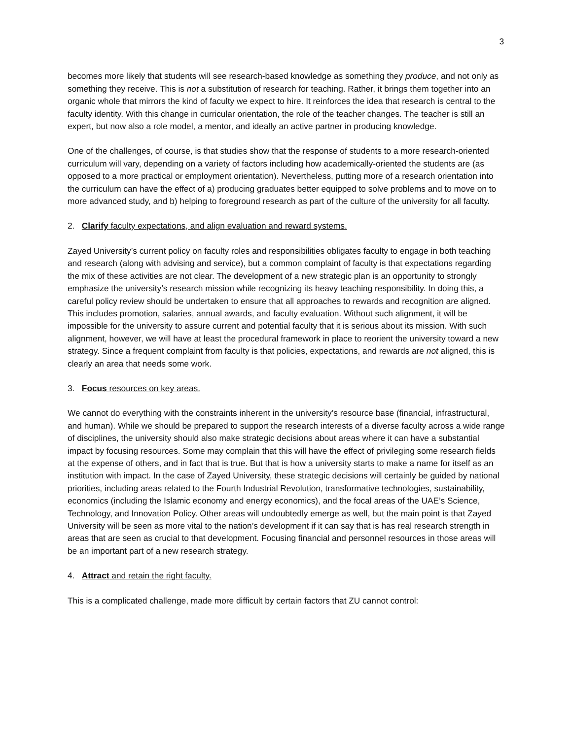3
becomes more likely that students will see research-based knowledge as something they produce, and not only as something they receive. This is not a substitution of research for teaching. Rather, it brings them together into an organic whole that mirrors the kind of faculty we expect to hire. It reinforces the idea that research is central to the faculty identity. With this change in curricular orientation, the role of the teacher changes. The teacher is still an expert, but now also a role model, a mentor, and ideally an active partner in producing knowledge.
One of the challenges, of course, is that studies show that the response of students to a more research-oriented curriculum will vary, depending on a variety of factors including how academically-oriented the students are (as opposed to a more practical or employment orientation). Nevertheless, putting more of a research orientation into the curriculum can have the effect of a) producing graduates better equipped to solve problems and to move on to more advanced study, and b) helping to foreground research as part of the culture of the university for all faculty.
2. Clarify faculty expectations, and align evaluation and reward systems.
Zayed University’s current policy on faculty roles and responsibilities obligates faculty to engage in both teaching and research (along with advising and service), but a common complaint of faculty is that expectations regarding the mix of these activities are not clear. The development of a new strategic plan is an opportunity to strongly emphasize the university’s research mission while recognizing its heavy teaching responsibility. In doing this, a careful policy review should be undertaken to ensure that all approaches to rewards and recognition are aligned. This includes promotion, salaries, annual awards, and faculty evaluation. Without such alignment, it will be impossible for the university to assure current and potential faculty that it is serious about its mission. With such alignment, however, we will have at least the procedural framework in place to reorient the university toward a new strategy. Since a frequent complaint from faculty is that policies, expectations, and rewards are not aligned, this is clearly an area that needs some work.
3. Focus resources on key areas.
We cannot do everything with the constraints inherent in the university’s resource base (financial, infrastructural, and human). While we should be prepared to support the research interests of a diverse faculty across a wide range of disciplines, the university should also make strategic decisions about areas where it can have a substantial impact by focusing resources. Some may complain that this will have the effect of privileging some research fields at the expense of others, and in fact that is true. But that is how a university starts to make a name for itself as an institution with impact. In the case of Zayed University, these strategic decisions will certainly be guided by national priorities, including areas related to the Fourth Industrial Revolution, transformative technologies, sustainability, economics (including the Islamic economy and energy economics), and the focal areas of the UAE’s Science, Technology, and Innovation Policy. Other areas will undoubtedly emerge as well, but the main point is that Zayed University will be seen as more vital to the nation’s development if it can say that is has real research strength in areas that are seen as crucial to that development. Focusing financial and personnel resources in those areas will be an important part of a new research strategy.
4. Attract and retain the right faculty.
This is a complicated challenge, made more difficult by certain factors that ZU cannot control: